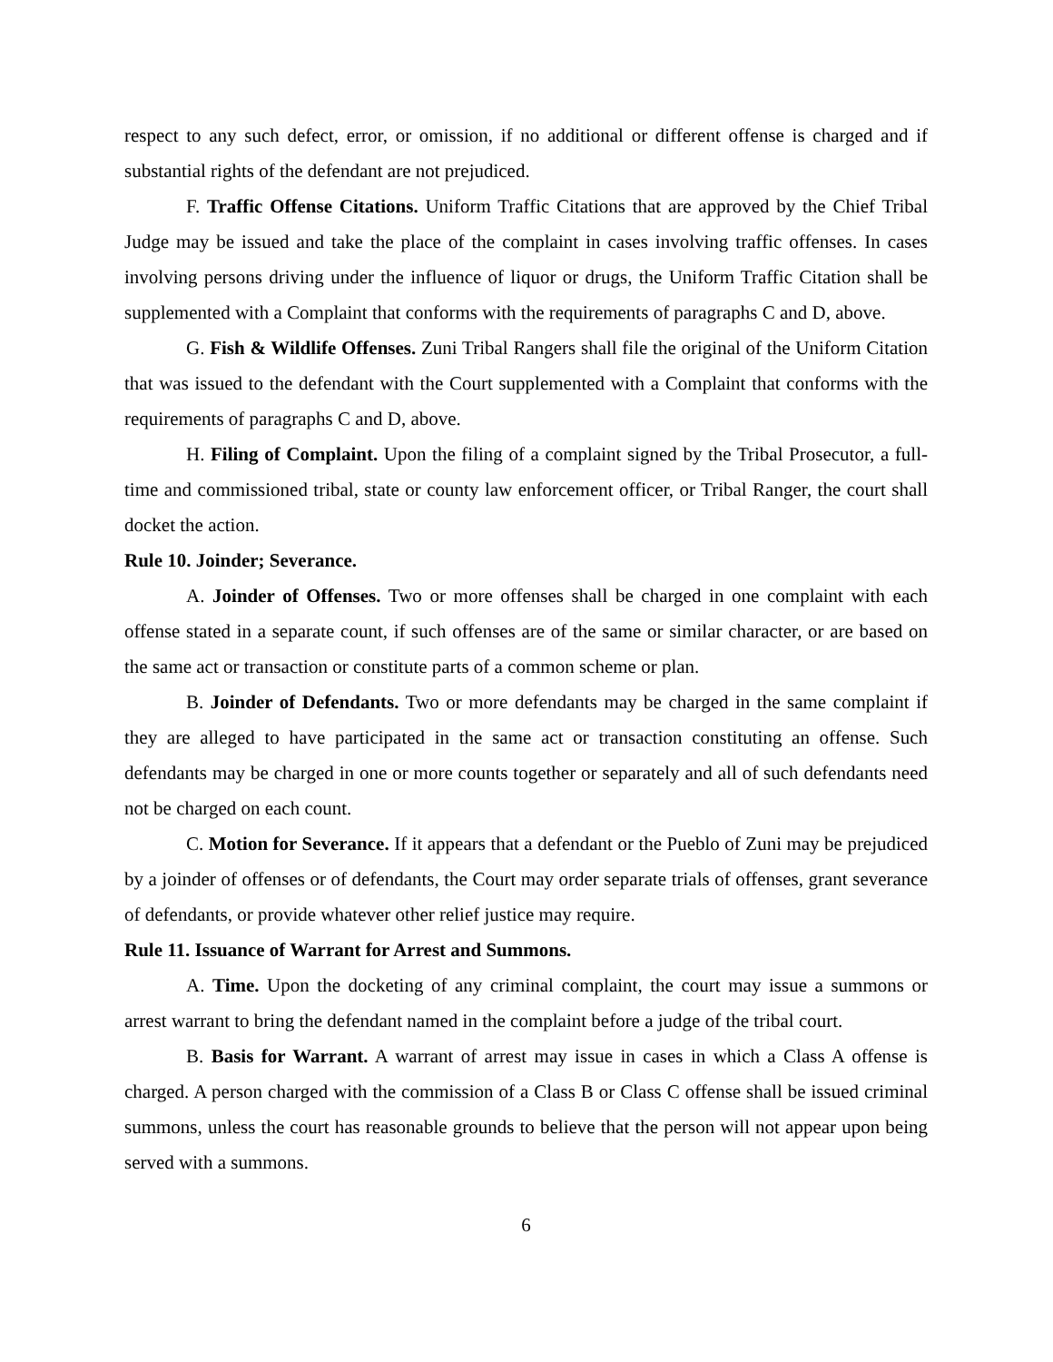respect to any such defect, error, or omission, if no additional or different offense is charged and if substantial rights of the defendant are not prejudiced.
F. Traffic Offense Citations. Uniform Traffic Citations that are approved by the Chief Tribal Judge may be issued and take the place of the complaint in cases involving traffic offenses. In cases involving persons driving under the influence of liquor or drugs, the Uniform Traffic Citation shall be supplemented with a Complaint that conforms with the requirements of paragraphs C and D, above.
G. Fish & Wildlife Offenses. Zuni Tribal Rangers shall file the original of the Uniform Citation that was issued to the defendant with the Court supplemented with a Complaint that conforms with the requirements of paragraphs C and D, above.
H. Filing of Complaint. Upon the filing of a complaint signed by the Tribal Prosecutor, a full-time and commissioned tribal, state or county law enforcement officer, or Tribal Ranger, the court shall docket the action.
Rule 10. Joinder; Severance.
A. Joinder of Offenses. Two or more offenses shall be charged in one complaint with each offense stated in a separate count, if such offenses are of the same or similar character, or are based on the same act or transaction or constitute parts of a common scheme or plan.
B. Joinder of Defendants. Two or more defendants may be charged in the same complaint if they are alleged to have participated in the same act or transaction constituting an offense. Such defendants may be charged in one or more counts together or separately and all of such defendants need not be charged on each count.
C. Motion for Severance. If it appears that a defendant or the Pueblo of Zuni may be prejudiced by a joinder of offenses or of defendants, the Court may order separate trials of offenses, grant severance of defendants, or provide whatever other relief justice may require.
Rule 11. Issuance of Warrant for Arrest and Summons.
A. Time. Upon the docketing of any criminal complaint, the court may issue a summons or arrest warrant to bring the defendant named in the complaint before a judge of the tribal court.
B. Basis for Warrant. A warrant of arrest may issue in cases in which a Class A offense is charged. A person charged with the commission of a Class B or Class C offense shall be issued criminal summons, unless the court has reasonable grounds to believe that the person will not appear upon being served with a summons.
6